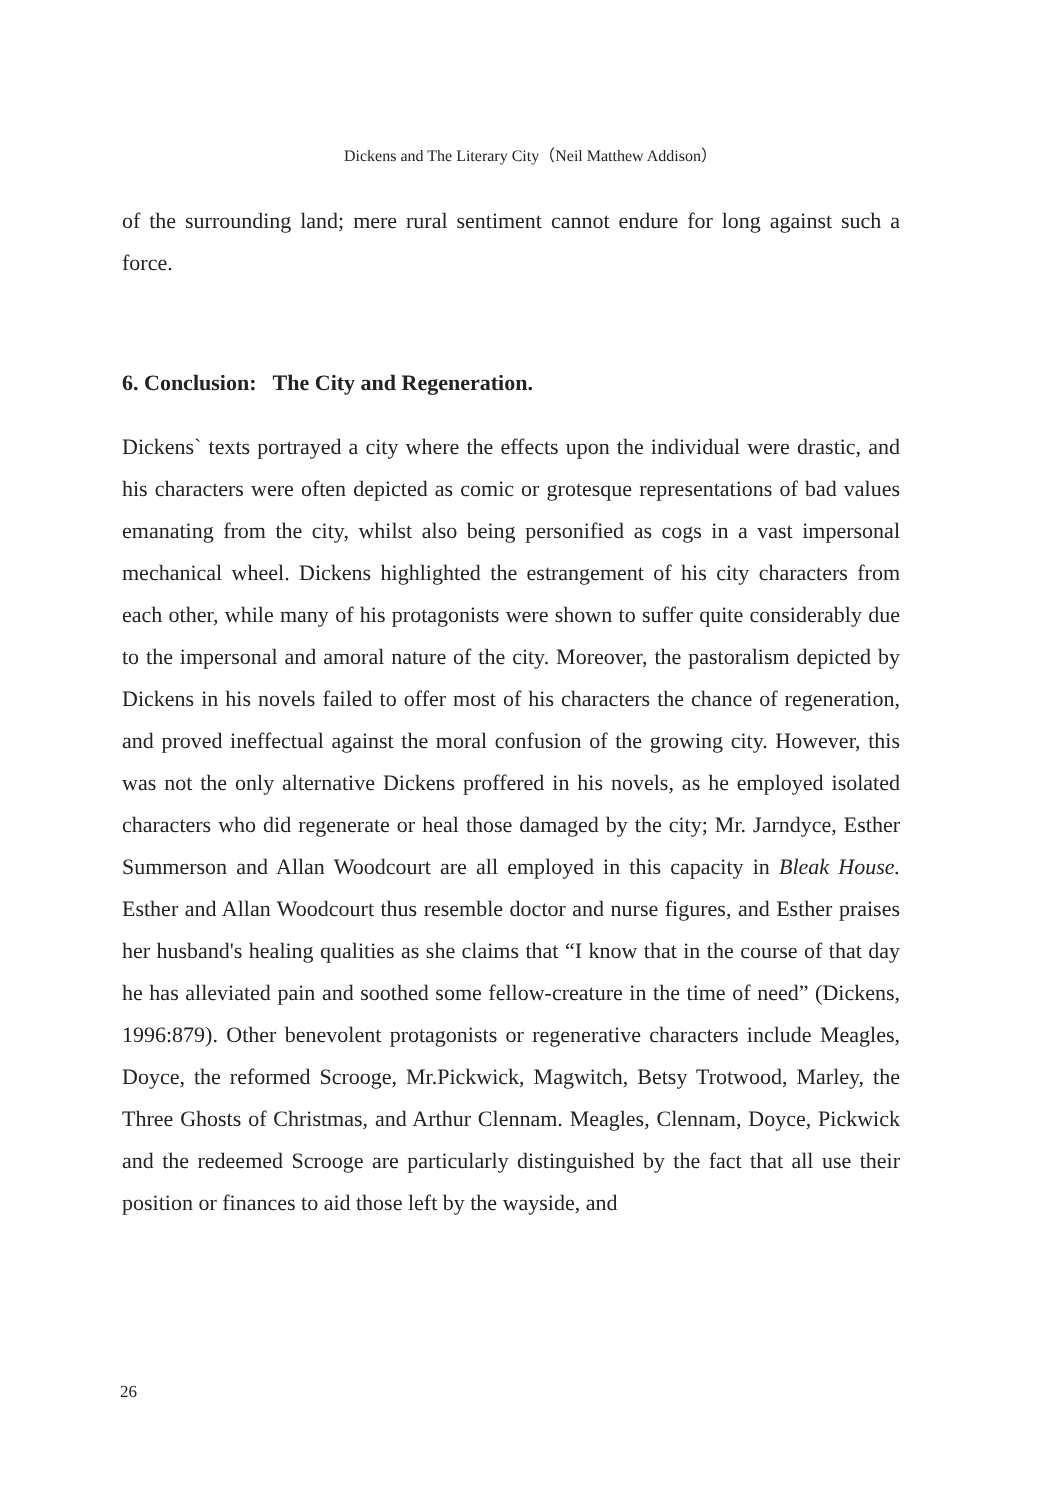Dickens and The Literary City（Neil Matthew Addison）
of the surrounding land; mere rural sentiment cannot endure for long against such a force.
6. Conclusion: The City and Regeneration.
Dickens` texts portrayed a city where the effects upon the individual were drastic, and his characters were often depicted as comic or grotesque representations of bad values emanating from the city, whilst also being personified as cogs in a vast impersonal mechanical wheel. Dickens highlighted the estrangement of his city characters from each other, while many of his protagonists were shown to suffer quite considerably due to the impersonal and amoral nature of the city. Moreover, the pastoralism depicted by Dickens in his novels failed to offer most of his characters the chance of regeneration, and proved ineffectual against the moral confusion of the growing city. However, this was not the only alternative Dickens proffered in his novels, as he employed isolated characters who did regenerate or heal those damaged by the city; Mr. Jarndyce, Esther Summerson and Allan Woodcourt are all employed in this capacity in Bleak House. Esther and Allan Woodcourt thus resemble doctor and nurse figures, and Esther praises her husband's healing qualities as she claims that “I know that in the course of that day he has alleviated pain and soothed some fellow-creature in the time of need” (Dickens, 1996:879). Other benevolent protagonists or regenerative characters include Meagles, Doyce, the reformed Scrooge, Mr.Pickwick, Magwitch, Betsy Trotwood, Marley, the Three Ghosts of Christmas, and Arthur Clennam. Meagles, Clennam, Doyce, Pickwick and the redeemed Scrooge are particularly distinguished by the fact that all use their position or finances to aid those left by the wayside, and
26